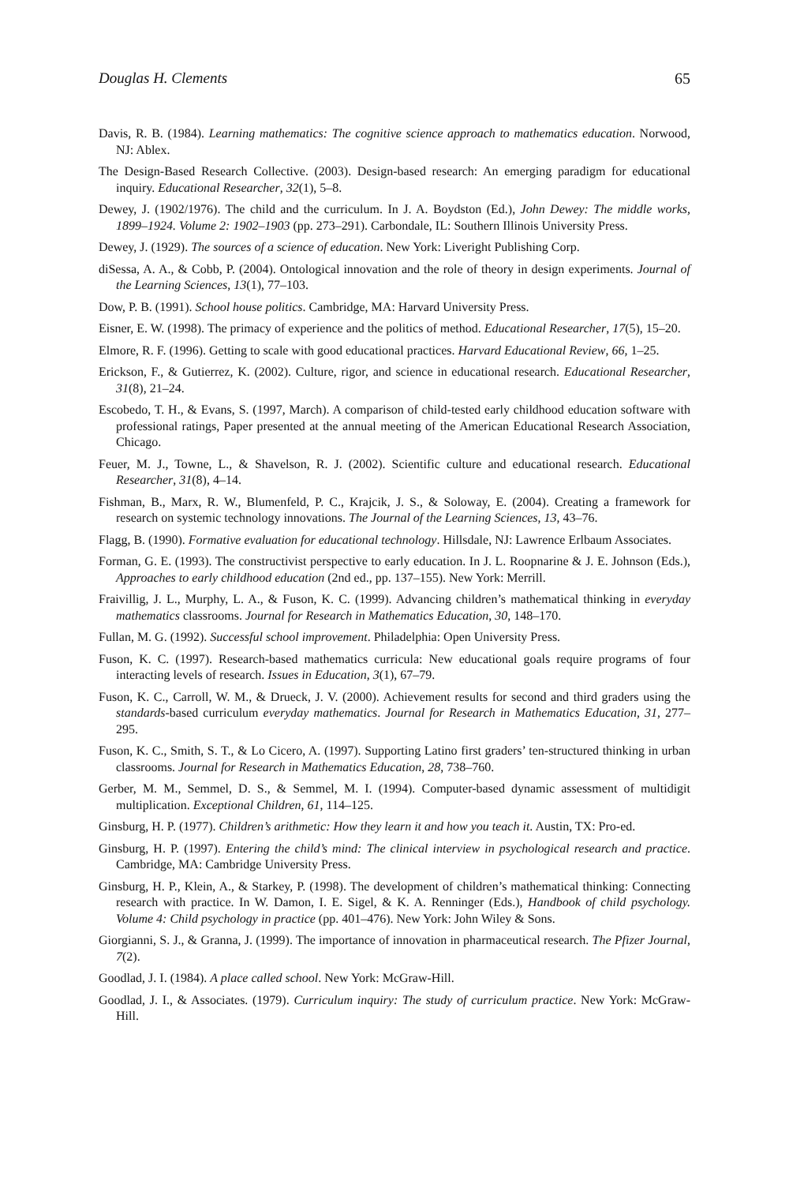Douglas H. Clements 65
Davis, R. B. (1984). Learning mathematics: The cognitive science approach to mathematics education. Norwood, NJ: Ablex.
The Design-Based Research Collective. (2003). Design-based research: An emerging paradigm for educational inquiry. Educational Researcher, 32(1), 5–8.
Dewey, J. (1902/1976). The child and the curriculum. In J. A. Boydston (Ed.), John Dewey: The middle works, 1899–1924. Volume 2: 1902–1903 (pp. 273–291). Carbondale, IL: Southern Illinois University Press.
Dewey, J. (1929). The sources of a science of education. New York: Liveright Publishing Corp.
diSessa, A. A., & Cobb, P. (2004). Ontological innovation and the role of theory in design experiments. Journal of the Learning Sciences, 13(1), 77–103.
Dow, P. B. (1991). School house politics. Cambridge, MA: Harvard University Press.
Eisner, E. W. (1998). The primacy of experience and the politics of method. Educational Researcher, 17(5), 15–20.
Elmore, R. F. (1996). Getting to scale with good educational practices. Harvard Educational Review, 66, 1–25.
Erickson, F., & Gutierrez, K. (2002). Culture, rigor, and science in educational research. Educational Researcher, 31(8), 21–24.
Escobedo, T. H., & Evans, S. (1997, March). A comparison of child-tested early childhood education software with professional ratings, Paper presented at the annual meeting of the American Educational Research Association, Chicago.
Feuer, M. J., Towne, L., & Shavelson, R. J. (2002). Scientific culture and educational research. Educational Researcher, 31(8), 4–14.
Fishman, B., Marx, R. W., Blumenfeld, P. C., Krajcik, J. S., & Soloway, E. (2004). Creating a framework for research on systemic technology innovations. The Journal of the Learning Sciences, 13, 43–76.
Flagg, B. (1990). Formative evaluation for educational technology. Hillsdale, NJ: Lawrence Erlbaum Associates.
Forman, G. E. (1993). The constructivist perspective to early education. In J. L. Roopnarine & J. E. Johnson (Eds.), Approaches to early childhood education (2nd ed., pp. 137–155). New York: Merrill.
Fraivillig, J. L., Murphy, L. A., & Fuson, K. C. (1999). Advancing children’s mathematical thinking in everyday mathematics classrooms. Journal for Research in Mathematics Education, 30, 148–170.
Fullan, M. G. (1992). Successful school improvement. Philadelphia: Open University Press.
Fuson, K. C. (1997). Research-based mathematics curricula: New educational goals require programs of four interacting levels of research. Issues in Education, 3(1), 67–79.
Fuson, K. C., Carroll, W. M., & Drueck, J. V. (2000). Achievement results for second and third graders using the standards-based curriculum everyday mathematics. Journal for Research in Mathematics Education, 31, 277–295.
Fuson, K. C., Smith, S. T., & Lo Cicero, A. (1997). Supporting Latino first graders’ ten-structured thinking in urban classrooms. Journal for Research in Mathematics Education, 28, 738–760.
Gerber, M. M., Semmel, D. S., & Semmel, M. I. (1994). Computer-based dynamic assessment of multidigit multiplication. Exceptional Children, 61, 114–125.
Ginsburg, H. P. (1977). Children’s arithmetic: How they learn it and how you teach it. Austin, TX: Pro-ed.
Ginsburg, H. P. (1997). Entering the child’s mind: The clinical interview in psychological research and practice. Cambridge, MA: Cambridge University Press.
Ginsburg, H. P., Klein, A., & Starkey, P. (1998). The development of children’s mathematical thinking: Connecting research with practice. In W. Damon, I. E. Sigel, & K. A. Renninger (Eds.), Handbook of child psychology. Volume 4: Child psychology in practice (pp. 401–476). New York: John Wiley & Sons.
Giorgianni, S. J., & Granna, J. (1999). The importance of innovation in pharmaceutical research. The Pfizer Journal, 7(2).
Goodlad, J. I. (1984). A place called school. New York: McGraw-Hill.
Goodlad, J. I., & Associates. (1979). Curriculum inquiry: The study of curriculum practice. New York: McGraw-Hill.